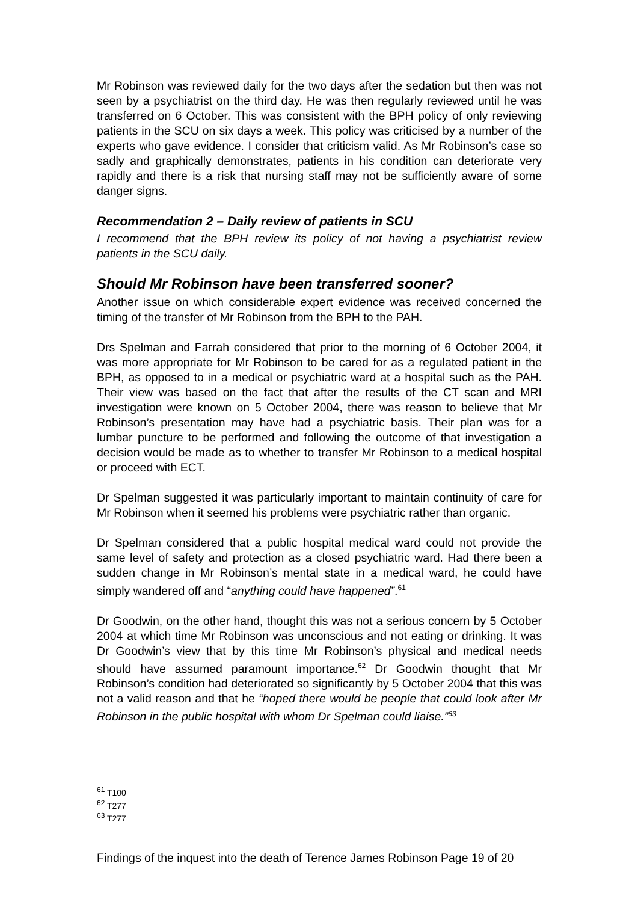Mr Robinson was reviewed daily for the two days after the sedation but then was not seen by a psychiatrist on the third day. He was then regularly reviewed until he was transferred on 6 October. This was consistent with the BPH policy of only reviewing patients in the SCU on six days a week. This policy was criticised by a number of the experts who gave evidence. I consider that criticism valid. As Mr Robinson’s case so sadly and graphically demonstrates, patients in his condition can deteriorate very rapidly and there is a risk that nursing staff may not be sufficiently aware of some danger signs.
Recommendation 2 – Daily review of patients in SCU
I recommend that the BPH review its policy of not having a psychiatrist review patients in the SCU daily.
Should Mr Robinson have been transferred sooner?
Another issue on which considerable expert evidence was received concerned the timing of the transfer of Mr Robinson from the BPH to the PAH.
Drs Spelman and Farrah considered that prior to the morning of 6 October 2004, it was more appropriate for Mr Robinson to be cared for as a regulated patient in the BPH, as opposed to in a medical or psychiatric ward at a hospital such as the PAH. Their view was based on the fact that after the results of the CT scan and MRI investigation were known on 5 October 2004, there was reason to believe that Mr Robinson’s presentation may have had a psychiatric basis. Their plan was for a lumbar puncture to be performed and following the outcome of that investigation a decision would be made as to whether to transfer Mr Robinson to a medical hospital or proceed with ECT.
Dr Spelman suggested it was particularly important to maintain continuity of care for Mr Robinson when it seemed his problems were psychiatric rather than organic.
Dr Spelman considered that a public hospital medical ward could not provide the same level of safety and protection as a closed psychiatric ward. Had there been a sudden change in Mr Robinson’s mental state in a medical ward, he could have simply wandered off and “anything could have happened”.<sup>61</sup>
Dr Goodwin, on the other hand, thought this was not a serious concern by 5 October 2004 at which time Mr Robinson was unconscious and not eating or drinking. It was Dr Goodwin’s view that by this time Mr Robinson’s physical and medical needs should have assumed paramount importance.<sup>62</sup> Dr Goodwin thought that Mr Robinson’s condition had deteriorated so significantly by 5 October 2004 that this was not a valid reason and that he “hoped there would be people that could look after Mr Robinson in the public hospital with whom Dr Spelman could liaise.”<sup>63</sup>
<sup>61</sup> T100
<sup>62</sup> T277
<sup>63</sup> T277
Findings of the inquest into the death of Terence James Robinson Page 19 of 20